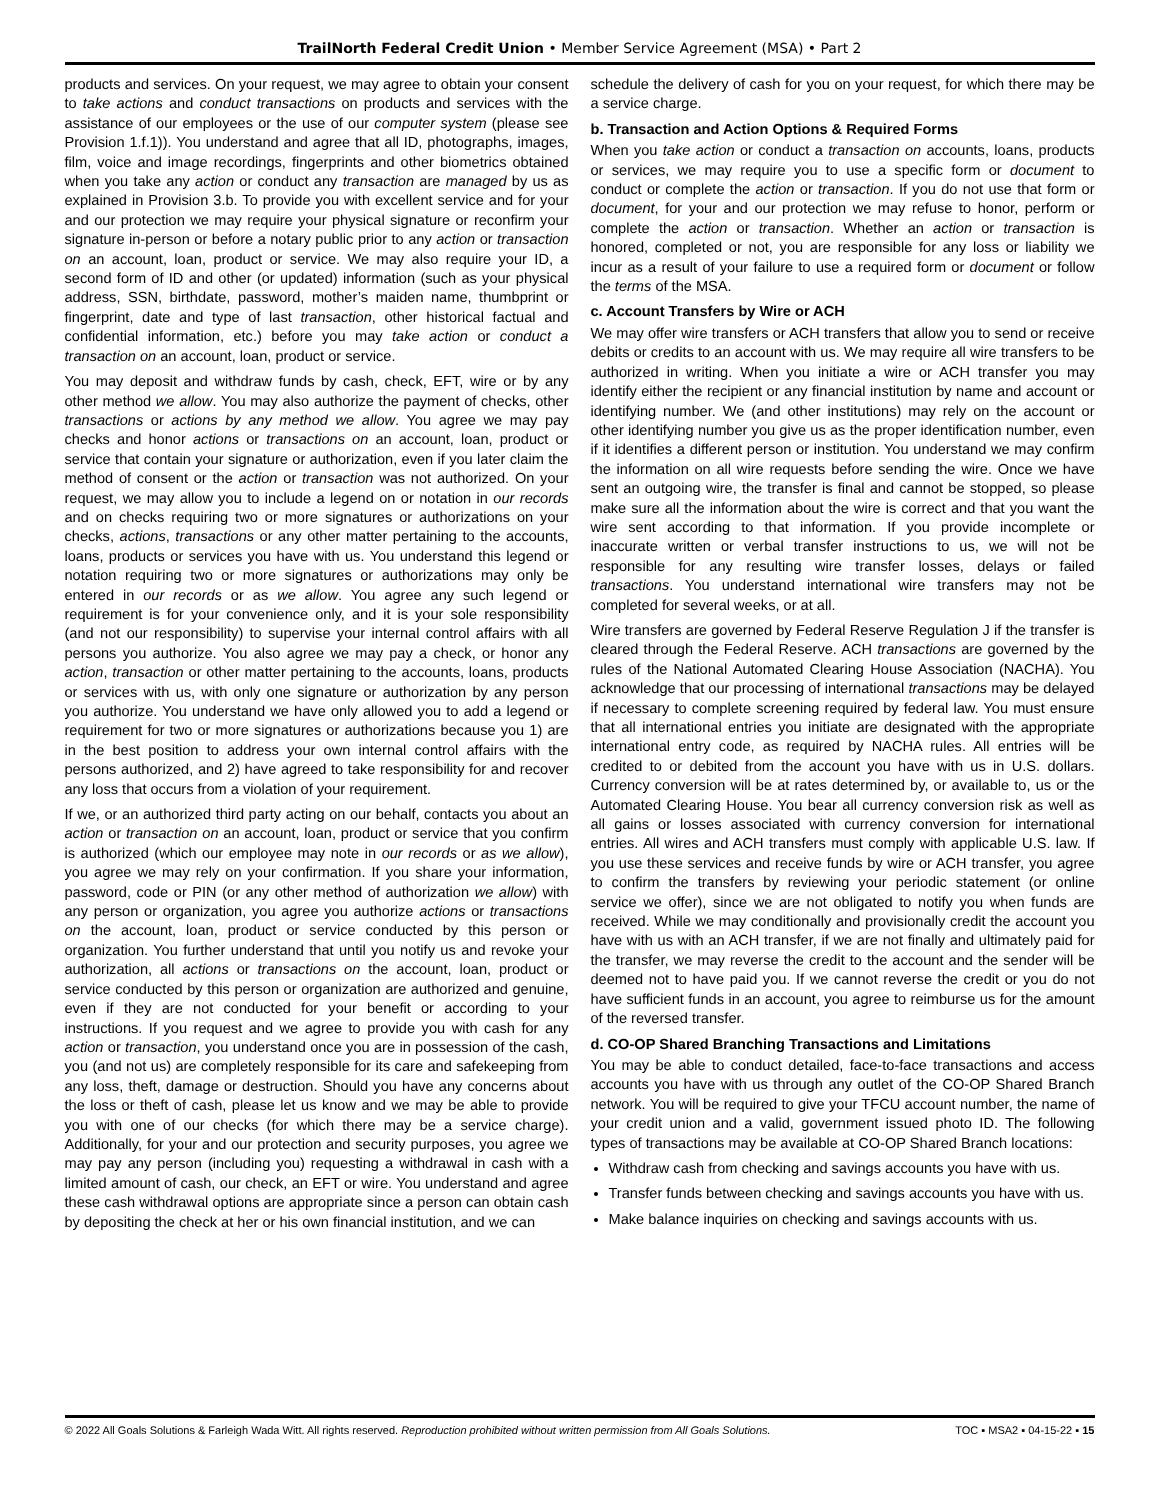TrailNorth Federal Credit Union • Member Service Agreement (MSA) • Part 2
products and services. On your request, we may agree to obtain your consent to take actions and conduct transactions on products and services with the assistance of our employees or the use of our computer system (please see Provision 1.f.1)). You understand and agree that all ID, photographs, images, film, voice and image recordings, fingerprints and other biometrics obtained when you take any action or conduct any transaction are managed by us as explained in Provision 3.b. To provide you with excellent service and for your and our protection we may require your physical signature or reconfirm your signature in-person or before a notary public prior to any action or transaction on an account, loan, product or service. We may also require your ID, a second form of ID and other (or updated) information (such as your physical address, SSN, birthdate, password, mother’s maiden name, thumbprint or fingerprint, date and type of last transaction, other historical factual and confidential information, etc.) before you may take action or conduct a transaction on an account, loan, product or service.
You may deposit and withdraw funds by cash, check, EFT, wire or by any other method we allow. You may also authorize the payment of checks, other transactions or actions by any method we allow. You agree we may pay checks and honor actions or transactions on an account, loan, product or service that contain your signature or authorization, even if you later claim the method of consent or the action or transaction was not authorized. On your request, we may allow you to include a legend on or notation in our records and on checks requiring two or more signatures or authorizations on your checks, actions, transactions or any other matter pertaining to the accounts, loans, products or services you have with us. You understand this legend or notation requiring two or more signatures or authorizations may only be entered in our records or as we allow. You agree any such legend or requirement is for your convenience only, and it is your sole responsibility (and not our responsibility) to supervise your internal control affairs with all persons you authorize. You also agree we may pay a check, or honor any action, transaction or other matter pertaining to the accounts, loans, products or services with us, with only one signature or authorization by any person you authorize. You understand we have only allowed you to add a legend or requirement for two or more signatures or authorizations because you 1) are in the best position to address your own internal control affairs with the persons authorized, and 2) have agreed to take responsibility for and recover any loss that occurs from a violation of your requirement.
If we, or an authorized third party acting on our behalf, contacts you about an action or transaction on an account, loan, product or service that you confirm is authorized (which our employee may note in our records or as we allow), you agree we may rely on your confirmation. If you share your information, password, code or PIN (or any other method of authorization we allow) with any person or organization, you agree you authorize actions or transactions on the account, loan, product or service conducted by this person or organization. You further understand that until you notify us and revoke your authorization, all actions or transactions on the account, loan, product or service conducted by this person or organization are authorized and genuine, even if they are not conducted for your benefit or according to your instructions. If you request and we agree to provide you with cash for any action or transaction, you understand once you are in possession of the cash, you (and not us) are completely responsible for its care and safekeeping from any loss, theft, damage or destruction. Should you have any concerns about the loss or theft of cash, please let us know and we may be able to provide you with one of our checks (for which there may be a service charge). Additionally, for your and our protection and security purposes, you agree we may pay any person (including you) requesting a withdrawal in cash with a limited amount of cash, our check, an EFT or wire. You understand and agree these cash withdrawal options are appropriate since a person can obtain cash by depositing the check at her or his own financial institution, and we can
schedule the delivery of cash for you on your request, for which there may be a service charge.
b. Transaction and Action Options & Required Forms
When you take action or conduct a transaction on accounts, loans, products or services, we may require you to use a specific form or document to conduct or complete the action or transaction. If you do not use that form or document, for your and our protection we may refuse to honor, perform or complete the action or transaction. Whether an action or transaction is honored, completed or not, you are responsible for any loss or liability we incur as a result of your failure to use a required form or document or follow the terms of the MSA.
c. Account Transfers by Wire or ACH
We may offer wire transfers or ACH transfers that allow you to send or receive debits or credits to an account with us. We may require all wire transfers to be authorized in writing. When you initiate a wire or ACH transfer you may identify either the recipient or any financial institution by name and account or identifying number. We (and other institutions) may rely on the account or other identifying number you give us as the proper identification number, even if it identifies a different person or institution. You understand we may confirm the information on all wire requests before sending the wire. Once we have sent an outgoing wire, the transfer is final and cannot be stopped, so please make sure all the information about the wire is correct and that you want the wire sent according to that information. If you provide incomplete or inaccurate written or verbal transfer instructions to us, we will not be responsible for any resulting wire transfer losses, delays or failed transactions. You understand international wire transfers may not be completed for several weeks, or at all.
Wire transfers are governed by Federal Reserve Regulation J if the transfer is cleared through the Federal Reserve. ACH transactions are governed by the rules of the National Automated Clearing House Association (NACHA). You acknowledge that our processing of international transactions may be delayed if necessary to complete screening required by federal law. You must ensure that all international entries you initiate are designated with the appropriate international entry code, as required by NACHA rules. All entries will be credited to or debited from the account you have with us in U.S. dollars. Currency conversion will be at rates determined by, or available to, us or the Automated Clearing House. You bear all currency conversion risk as well as all gains or losses associated with currency conversion for international entries. All wires and ACH transfers must comply with applicable U.S. law. If you use these services and receive funds by wire or ACH transfer, you agree to confirm the transfers by reviewing your periodic statement (or online service we offer), since we are not obligated to notify you when funds are received. While we may conditionally and provisionally credit the account you have with us with an ACH transfer, if we are not finally and ultimately paid for the transfer, we may reverse the credit to the account and the sender will be deemed not to have paid you. If we cannot reverse the credit or you do not have sufficient funds in an account, you agree to reimburse us for the amount of the reversed transfer.
d. CO-OP Shared Branching Transactions and Limitations
You may be able to conduct detailed, face-to-face transactions and access accounts you have with us through any outlet of the CO-OP Shared Branch network. You will be required to give your TFCU account number, the name of your credit union and a valid, government issued photo ID. The following types of transactions may be available at CO-OP Shared Branch locations:
Withdraw cash from checking and savings accounts you have with us.
Transfer funds between checking and savings accounts you have with us.
Make balance inquiries on checking and savings accounts with us.
© 2022 All Goals Solutions & Farleigh Wada Witt. All rights reserved. Reproduction prohibited without written permission from All Goals Solutions. TOC ▪ MSA2 ▪ 04-15-22 ▪ 15